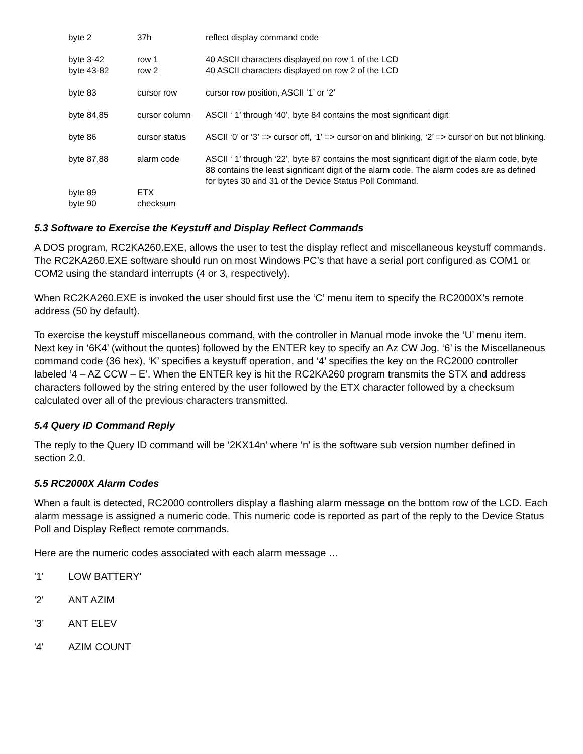| byte 2 | 37h | reflect display command code |
| byte 3-42 | row 1 | 40 ASCII characters displayed on row 1 of the LCD |
| byte 43-82 | row 2 | 40 ASCII characters displayed on row 2 of the LCD |
| byte 83 | cursor row | cursor row position, ASCII ‘1’ or ‘2’ |
| byte 84,85 | cursor column | ASCII ‘ 1’ through ‘40’, byte 84 contains the most significant digit |
| byte 86 | cursor status | ASCII ‘0’ or ‘3’ => cursor off, ‘1’ => cursor on and blinking, ‘2’ => cursor on but not blinking. |
| byte 87,88 | alarm code | ASCII ‘ 1’ through ‘22’, byte 87 contains the most significant digit of the alarm code, byte 88 contains the least significant digit of the alarm code. The alarm codes are as defined for bytes 30 and 31 of the Device Status Poll Command. |
| byte 89 | ETX | |
| byte 90 | checksum | |
5.3 Software to Exercise the Keystuff and Display Reflect Commands
A DOS program, RC2KA260.EXE, allows the user to test the display reflect and miscellaneous keystuff commands. The RC2KA260.EXE software should run on most Windows PC’s that have a serial port configured as COM1 or COM2 using the standard interrupts (4 or 3, respectively).
When RC2KA260.EXE is invoked the user should first use the ‘C’ menu item to specify the RC2000X’s remote address (50 by default).
To exercise the keystuff miscellaneous command, with the controller in Manual mode invoke the ‘U’ menu item. Next key in ‘6K4’ (without the quotes) followed by the ENTER key to specify an Az CW Jog. ‘6’ is the Miscellaneous command code (36 hex), ‘K’ specifies a keystuff operation, and ‘4’ specifies the key on the RC2000 controller labeled ‘4 – AZ CCW – E’. When the ENTER key is hit the RC2KA260 program transmits the STX and address characters followed by the string entered by the user followed by the ETX character followed by a checksum calculated over all of the previous characters transmitted.
5.4 Query ID Command Reply
The reply to the Query ID command will be ‘2KX14n’ where ‘n’ is the software sub version number defined in section 2.0.
5.5 RC2000X Alarm Codes
When a fault is detected, RC2000 controllers display a flashing alarm message on the bottom row of the LCD. Each alarm message is assigned a numeric code. This numeric code is reported as part of the reply to the Device Status Poll and Display Reflect remote commands.
Here are the numeric codes associated with each alarm message …
'1' LOW BATTERY'
'2' ANT AZIM
'3’ ANT ELEV
'4' AZIM COUNT